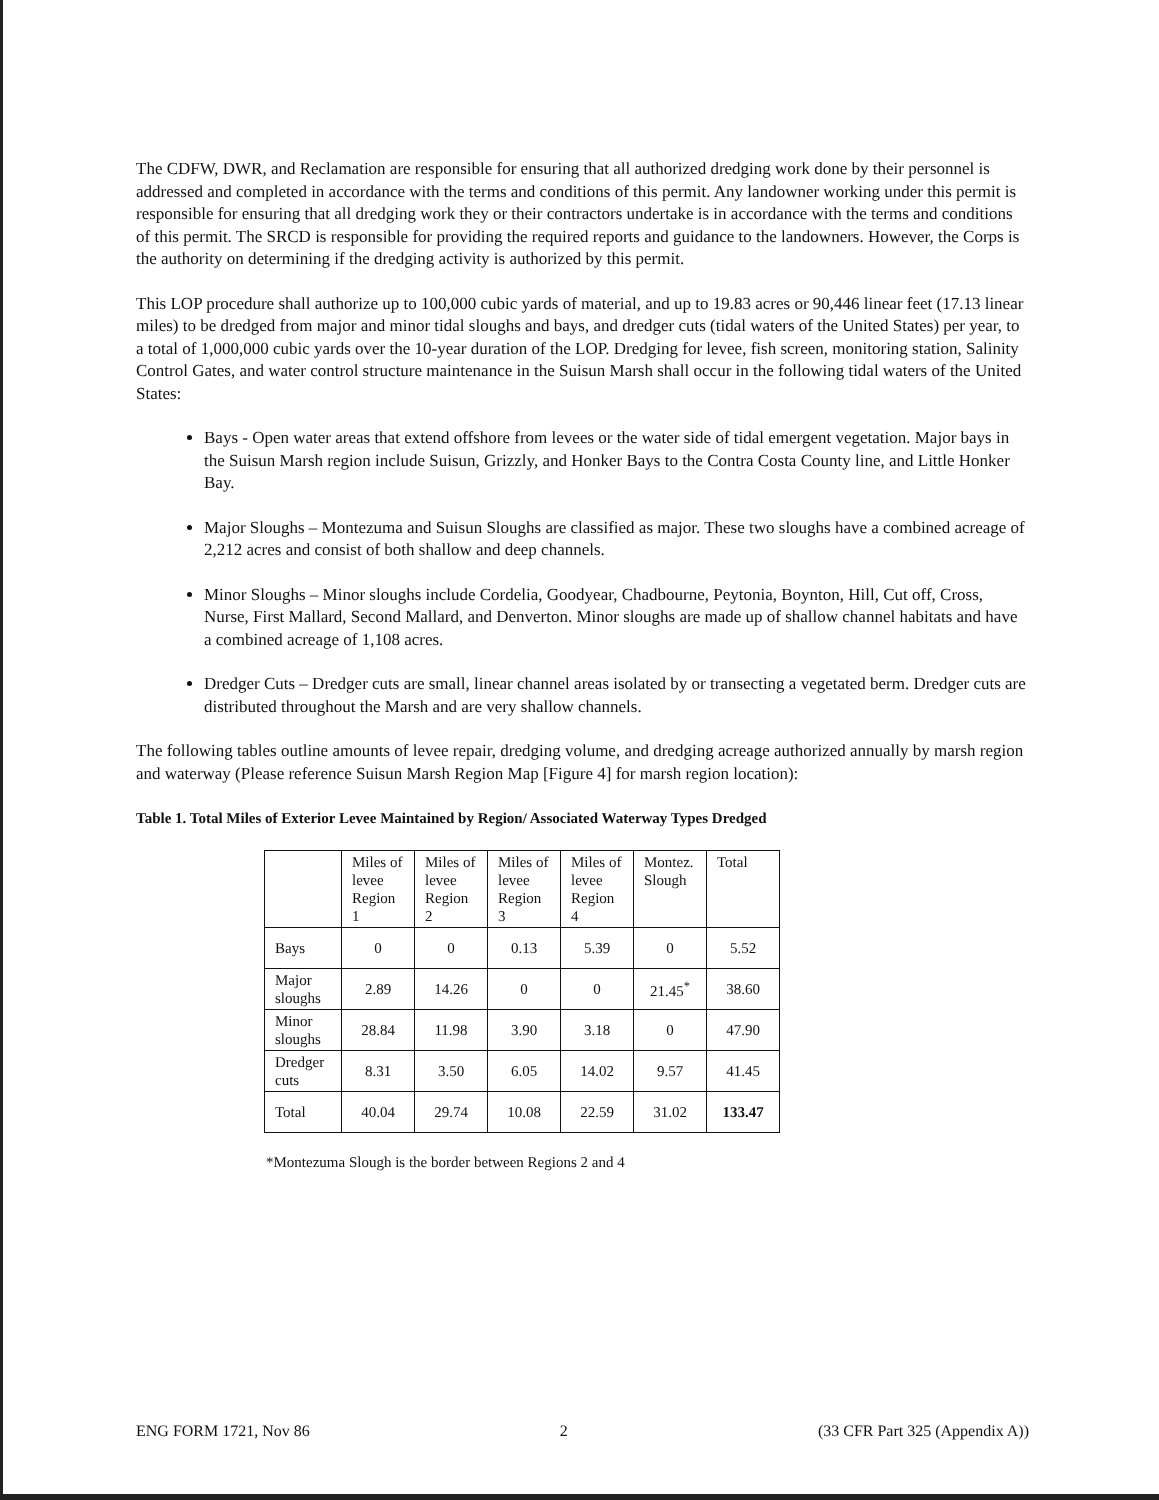The CDFW, DWR, and Reclamation are responsible for ensuring that all authorized dredging work done by their personnel is addressed and completed in accordance with the terms and conditions of this permit. Any landowner working under this permit is responsible for ensuring that all dredging work they or their contractors undertake is in accordance with the terms and conditions of this permit. The SRCD is responsible for providing the required reports and guidance to the landowners. However, the Corps is the authority on determining if the dredging activity is authorized by this permit.
This LOP procedure shall authorize up to 100,000 cubic yards of material, and up to 19.83 acres or 90,446 linear feet (17.13 linear miles) to be dredged from major and minor tidal sloughs and bays, and dredger cuts (tidal waters of the United States) per year, to a total of 1,000,000 cubic yards over the 10-year duration of the LOP. Dredging for levee, fish screen, monitoring station, Salinity Control Gates, and water control structure maintenance in the Suisun Marsh shall occur in the following tidal waters of the United States:
Bays - Open water areas that extend offshore from levees or the water side of tidal emergent vegetation. Major bays in the Suisun Marsh region include Suisun, Grizzly, and Honker Bays to the Contra Costa County line, and Little Honker Bay.
Major Sloughs – Montezuma and Suisun Sloughs are classified as major. These two sloughs have a combined acreage of 2,212 acres and consist of both shallow and deep channels.
Minor Sloughs – Minor sloughs include Cordelia, Goodyear, Chadbourne, Peytonia, Boynton, Hill, Cut off, Cross, Nurse, First Mallard, Second Mallard, and Denverton. Minor sloughs are made up of shallow channel habitats and have a combined acreage of 1,108 acres.
Dredger Cuts – Dredger cuts are small, linear channel areas isolated by or transecting a vegetated berm. Dredger cuts are distributed throughout the Marsh and are very shallow channels.
The following tables outline amounts of levee repair, dredging volume, and dredging acreage authorized annually by marsh region and waterway (Please reference Suisun Marsh Region Map [Figure 4] for marsh region location):
Table 1. Total Miles of Exterior Levee Maintained by Region/ Associated Waterway Types Dredged
| | Miles of levee Region 1 | Miles of levee Region 2 | Miles of levee Region 3 | Miles of levee Region 4 | Montez. Slough | Total |
| --- | --- | --- | --- | --- | --- | --- |
| Bays | 0 | 0 | 0.13 | 5.39 | 0 | 5.52 |
| Major sloughs | 2.89 | 14.26 | 0 | 0 | 21.45<sup>*</sup> | 38.60 |
| Minor sloughs | 28.84 | 11.98 | 3.90 | 3.18 | 0 | 47.90 |
| Dredger cuts | 8.31 | 3.50 | 6.05 | 14.02 | 9.57 | 41.45 |
| Total | 40.04 | 29.74 | 10.08 | 22.59 | 31.02 | 133.47 |
*Montezuma Slough is the border between Regions 2 and 4
ENG FORM 1721, Nov 86 2 (33 CFR Part 325 (Appendix A))